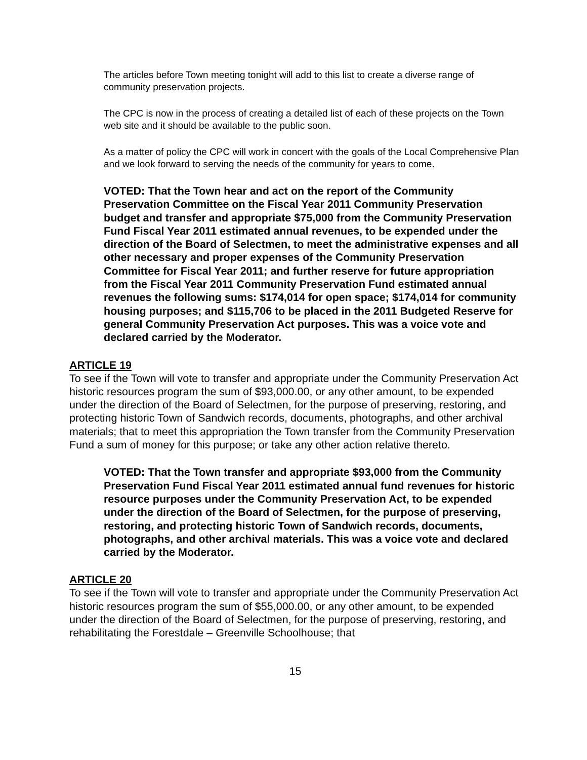The articles before Town meeting tonight will add to this list to create a diverse range of community preservation projects.
The CPC is now in the process of creating a detailed list of each of these projects on the Town web site and it should be available to the public soon.
As a matter of policy the CPC will work in concert with the goals of the Local Comprehensive Plan and we look forward to serving the needs of the community for years to come.
VOTED: That the Town hear and act on the report of the Community Preservation Committee on the Fiscal Year 2011 Community Preservation budget and transfer and appropriate $75,000 from the Community Preservation Fund Fiscal Year 2011 estimated annual revenues, to be expended under the direction of the Board of Selectmen, to meet the administrative expenses and all other necessary and proper expenses of the Community Preservation Committee for Fiscal Year 2011; and further reserve for future appropriation from the Fiscal Year 2011 Community Preservation Fund estimated annual revenues the following sums: $174,014 for open space; $174,014 for community housing purposes; and $115,706 to be placed in the 2011 Budgeted Reserve for general Community Preservation Act purposes. This was a voice vote and declared carried by the Moderator.
ARTICLE 19
To see if the Town will vote to transfer and appropriate under the Community Preservation Act historic resources program the sum of $93,000.00, or any other amount, to be expended under the direction of the Board of Selectmen, for the purpose of preserving, restoring, and protecting historic Town of Sandwich records, documents, photographs, and other archival materials; that to meet this appropriation the Town transfer from the Community Preservation Fund a sum of money for this purpose; or take any other action relative thereto.
VOTED: That the Town transfer and appropriate $93,000 from the Community Preservation Fund Fiscal Year 2011 estimated annual fund revenues for historic resource purposes under the Community Preservation Act, to be expended under the direction of the Board of Selectmen, for the purpose of preserving, restoring, and protecting historic Town of Sandwich records, documents, photographs, and other archival materials. This was a voice vote and declared carried by the Moderator.
ARTICLE 20
To see if the Town will vote to transfer and appropriate under the Community Preservation Act historic resources program the sum of $55,000.00, or any other amount, to be expended under the direction of the Board of Selectmen, for the purpose of preserving, restoring, and rehabilitating the Forestdale – Greenville Schoolhouse; that
15